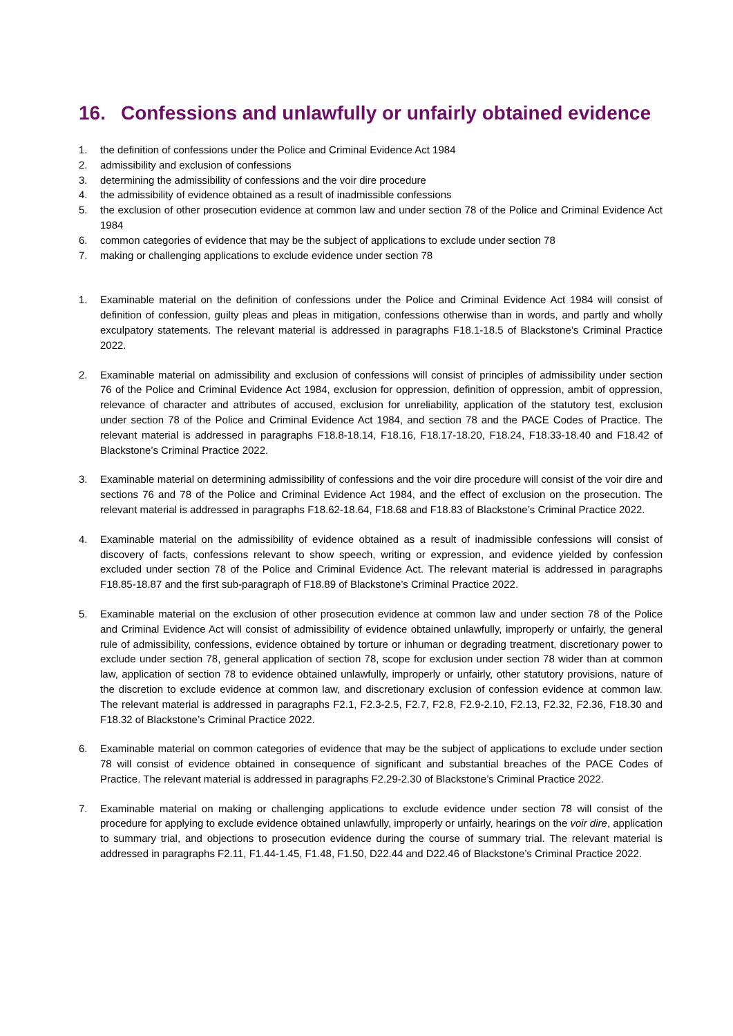16. Confessions and unlawfully or unfairly obtained evidence
1. the definition of confessions under the Police and Criminal Evidence Act 1984
2. admissibility and exclusion of confessions
3. determining the admissibility of confessions and the voir dire procedure
4. the admissibility of evidence obtained as a result of inadmissible confessions
5. the exclusion of other prosecution evidence at common law and under section 78 of the Police and Criminal Evidence Act 1984
6. common categories of evidence that may be the subject of applications to exclude under section 78
7. making or challenging applications to exclude evidence under section 78
1. Examinable material on the definition of confessions under the Police and Criminal Evidence Act 1984 will consist of definition of confession, guilty pleas and pleas in mitigation, confessions otherwise than in words, and partly and wholly exculpatory statements. The relevant material is addressed in paragraphs F18.1-18.5 of Blackstone’s Criminal Practice 2022.
2. Examinable material on admissibility and exclusion of confessions will consist of principles of admissibility under section 76 of the Police and Criminal Evidence Act 1984, exclusion for oppression, definition of oppression, ambit of oppression, relevance of character and attributes of accused, exclusion for unreliability, application of the statutory test, exclusion under section 78 of the Police and Criminal Evidence Act 1984, and section 78 and the PACE Codes of Practice. The relevant material is addressed in paragraphs F18.8-18.14, F18.16, F18.17-18.20, F18.24, F18.33-18.40 and F18.42 of Blackstone’s Criminal Practice 2022.
3. Examinable material on determining admissibility of confessions and the voir dire procedure will consist of the voir dire and sections 76 and 78 of the Police and Criminal Evidence Act 1984, and the effect of exclusion on the prosecution. The relevant material is addressed in paragraphs F18.62-18.64, F18.68 and F18.83 of Blackstone’s Criminal Practice 2022.
4. Examinable material on the admissibility of evidence obtained as a result of inadmissible confessions will consist of discovery of facts, confessions relevant to show speech, writing or expression, and evidence yielded by confession excluded under section 78 of the Police and Criminal Evidence Act. The relevant material is addressed in paragraphs F18.85-18.87 and the first sub-paragraph of F18.89 of Blackstone’s Criminal Practice 2022.
5. Examinable material on the exclusion of other prosecution evidence at common law and under section 78 of the Police and Criminal Evidence Act will consist of admissibility of evidence obtained unlawfully, improperly or unfairly, the general rule of admissibility, confessions, evidence obtained by torture or inhuman or degrading treatment, discretionary power to exclude under section 78, general application of section 78, scope for exclusion under section 78 wider than at common law, application of section 78 to evidence obtained unlawfully, improperly or unfairly, other statutory provisions, nature of the discretion to exclude evidence at common law, and discretionary exclusion of confession evidence at common law. The relevant material is addressed in paragraphs F2.1, F2.3-2.5, F2.7, F2.8, F2.9-2.10, F2.13, F2.32, F2.36, F18.30 and F18.32 of Blackstone’s Criminal Practice 2022.
6. Examinable material on common categories of evidence that may be the subject of applications to exclude under section 78 will consist of evidence obtained in consequence of significant and substantial breaches of the PACE Codes of Practice. The relevant material is addressed in paragraphs F2.29-2.30 of Blackstone’s Criminal Practice 2022.
7. Examinable material on making or challenging applications to exclude evidence under section 78 will consist of the procedure for applying to exclude evidence obtained unlawfully, improperly or unfairly, hearings on the voir dire, application to summary trial, and objections to prosecution evidence during the course of summary trial. The relevant material is addressed in paragraphs F2.11, F1.44-1.45, F1.48, F1.50, D22.44 and D22.46 of Blackstone’s Criminal Practice 2022.